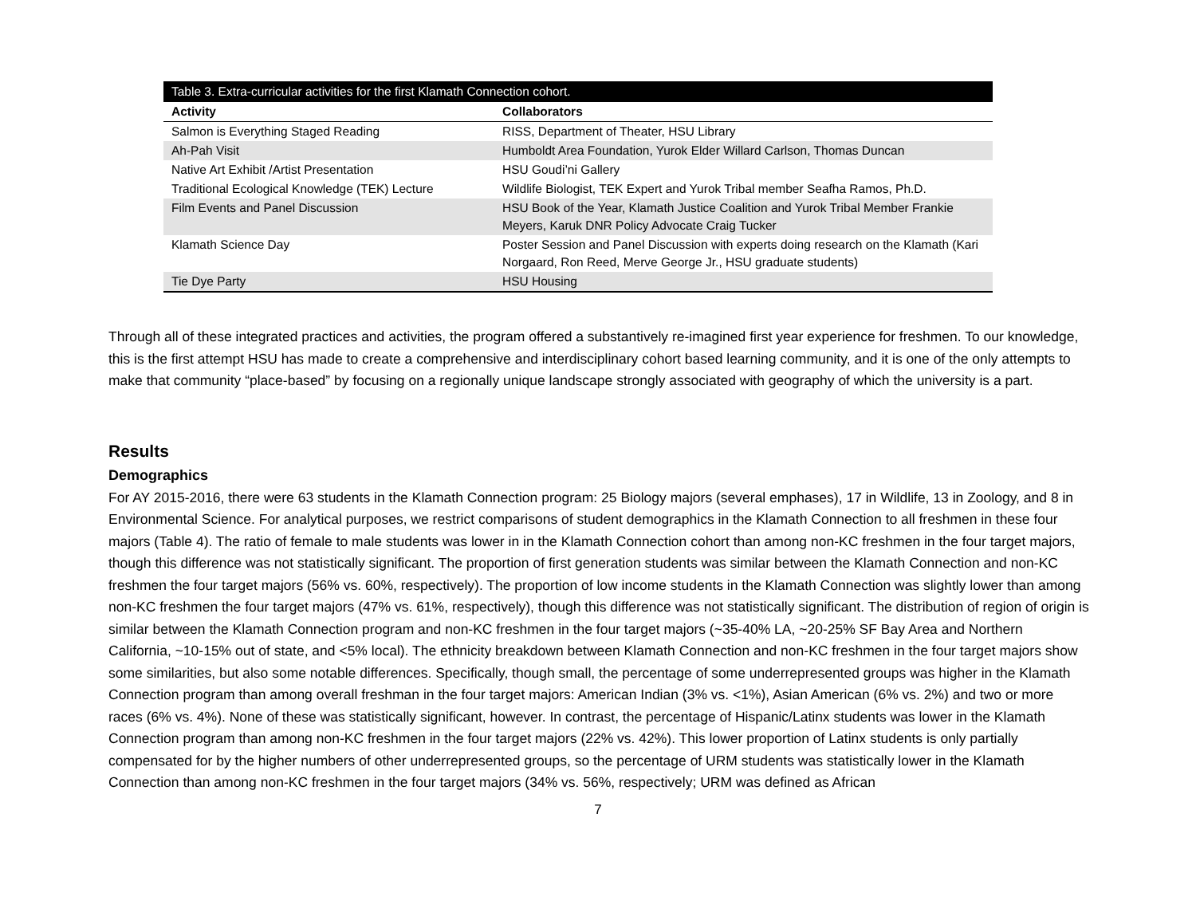| Table 3. Extra-curricular activities for the first Klamath Connection cohort. | |
| Activity | Collaborators |
| Salmon is Everything Staged Reading | RISS, Department of Theater, HSU Library |
| Ah-Pah Visit | Humboldt Area Foundation, Yurok Elder Willard Carlson, Thomas Duncan |
| Native Art Exhibit /Artist Presentation | HSU Goudi’ni Gallery |
| Traditional Ecological Knowledge (TEK) Lecture | Wildlife Biologist, TEK Expert and Yurok Tribal member Seafha Ramos, Ph.D. |
| Film Events and Panel Discussion | HSU Book of the Year, Klamath Justice Coalition and Yurok Tribal Member Frankie Meyers, Karuk DNR Policy Advocate Craig Tucker |
| Klamath Science Day | Poster Session and Panel Discussion with experts doing research on the Klamath (Kari Norgaard, Ron Reed, Merve George Jr., HSU graduate students) |
| Tie Dye Party | HSU Housing |
Through all of these integrated practices and activities, the program offered a substantively re-imagined first year experience for freshmen. To our knowledge, this is the first attempt HSU has made to create a comprehensive and interdisciplinary cohort based learning community, and it is one of the only attempts to make that community “place-based” by focusing on a regionally unique landscape strongly associated with geography of which the university is a part.
Results
Demographics
For AY 2015-2016, there were 63 students in the Klamath Connection program: 25 Biology majors (several emphases), 17 in Wildlife, 13 in Zoology, and 8 in Environmental Science. For analytical purposes, we restrict comparisons of student demographics in the Klamath Connection to all freshmen in these four majors (Table 4). The ratio of female to male students was lower in in the Klamath Connection cohort than among non-KC freshmen in the four target majors, though this difference was not statistically significant. The proportion of first generation students was similar between the Klamath Connection and non-KC freshmen the four target majors (56% vs. 60%, respectively). The proportion of low income students in the Klamath Connection was slightly lower than among non-KC freshmen the four target majors (47% vs. 61%, respectively), though this difference was not statistically significant. The distribution of region of origin is similar between the Klamath Connection program and non-KC freshmen in the four target majors (~35-40% LA, ~20-25% SF Bay Area and Northern California, ~10-15% out of state, and <5% local). The ethnicity breakdown between Klamath Connection and non-KC freshmen in the four target majors show some similarities, but also some notable differences. Specifically, though small, the percentage of some underrepresented groups was higher in the Klamath Connection program than among overall freshman in the four target majors: American Indian (3% vs. <1%), Asian American (6% vs. 2%) and two or more races (6% vs. 4%). None of these was statistically significant, however. In contrast, the percentage of Hispanic/Latinx students was lower in the Klamath Connection program than among non-KC freshmen in the four target majors (22% vs. 42%). This lower proportion of Latinx students is only partially compensated for by the higher numbers of other underrepresented groups, so the percentage of URM students was statistically lower in the Klamath Connection than among non-KC freshmen in the four target majors (34% vs. 56%, respectively; URM was defined as African
7